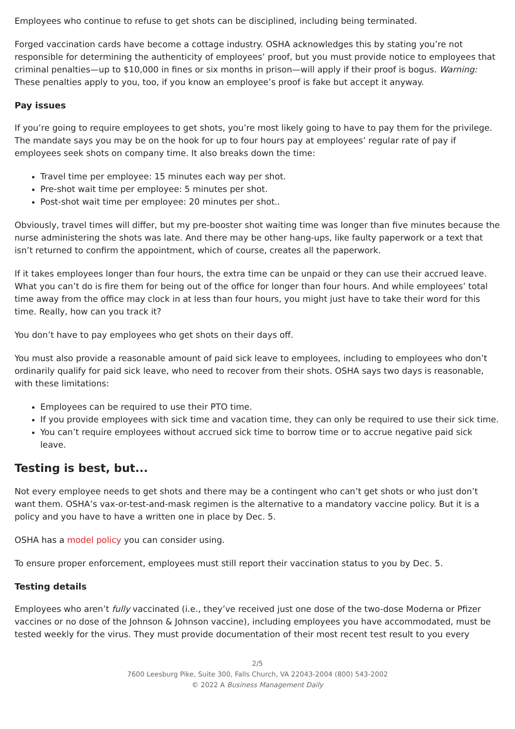Employees who continue to refuse to get shots can be disciplined, including being terminated.
Forged vaccination cards have become a cottage industry. OSHA acknowledges this by stating you’re not responsible for determining the authenticity of employees’ proof, but you must provide notice to employees that criminal penalties—up to $10,000 in fines or six months in prison—will apply if their proof is bogus. Warning: These penalties apply to you, too, if you know an employee’s proof is fake but accept it anyway.
Pay issues
If you’re going to require employees to get shots, you’re most likely going to have to pay them for the privilege. The mandate says you may be on the hook for up to four hours pay at employees’ regular rate of pay if employees seek shots on company time. It also breaks down the time:
Travel time per employee: 15 minutes each way per shot.
Pre-shot wait time per employee: 5 minutes per shot.
Post-shot wait time per employee: 20 minutes per shot..
Obviously, travel times will differ, but my pre-booster shot waiting time was longer than five minutes because the nurse administering the shots was late. And there may be other hang-ups, like faulty paperwork or a text that isn’t returned to confirm the appointment, which of course, creates all the paperwork.
If it takes employees longer than four hours, the extra time can be unpaid or they can use their accrued leave. What you can’t do is fire them for being out of the office for longer than four hours. And while employees’ total time away from the office may clock in at less than four hours, you might just have to take their word for this time. Really, how can you track it?
You don’t have to pay employees who get shots on their days off.
You must also provide a reasonable amount of paid sick leave to employees, including to employees who don’t ordinarily qualify for paid sick leave, who need to recover from their shots. OSHA says two days is reasonable, with these limitations:
Employees can be required to use their PTO time.
If you provide employees with sick time and vacation time, they can only be required to use their sick time.
You can’t require employees without accrued sick time to borrow time or to accrue negative paid sick leave.
Testing is best, but...
Not every employee needs to get shots and there may be a contingent who can’t get shots or who just don’t want them. OSHA’s vax-or-test-and-mask regimen is the alternative to a mandatory vaccine policy. But it is a policy and you have to have a written one in place by Dec. 5.
OSHA has a model policy you can consider using.
To ensure proper enforcement, employees must still report their vaccination status to you by Dec. 5.
Testing details
Employees who aren’t fully vaccinated (i.e., they’ve received just one dose of the two-dose Moderna or Pfizer vaccines or no dose of the Johnson & Johnson vaccine), including employees you have accommodated, must be tested weekly for the virus. They must provide documentation of their most recent test result to you every
2/5
7600 Leesburg Pike, Suite 300, Falls Church, VA 22043-2004 (800) 543-2002
© 2022 A Business Management Daily